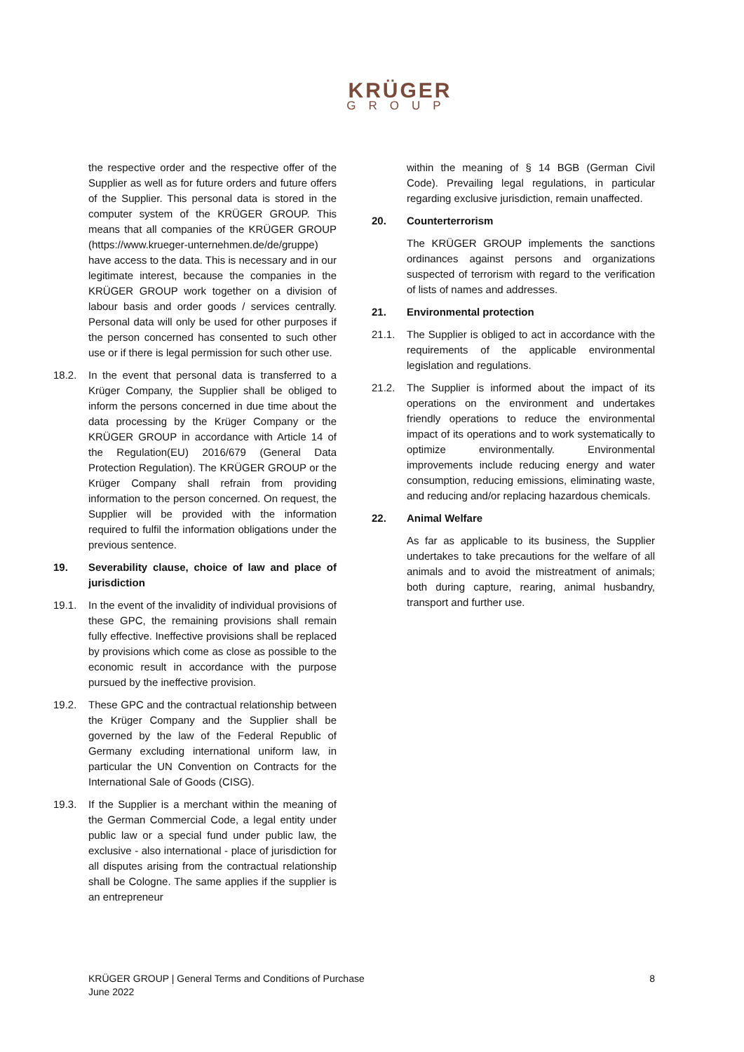KRÜGER
GROUP
the respective order and the respective offer of the Supplier as well as for future orders and future offers of the Supplier. This personal data is stored in the computer system of the KRÜGER GROUP. This means that all companies of the KRÜGER GROUP (https://www.krueger-unternehmen.de/de/gruppe) have access to the data. This is necessary and in our legitimate interest, because the companies in the KRÜGER GROUP work together on a division of labour basis and order goods / services centrally. Personal data will only be used for other purposes if the person concerned has consented to such other use or if there is legal permission for such other use.
18.2. In the event that personal data is transferred to a Krüger Company, the Supplier shall be obliged to inform the persons concerned in due time about the data processing by the Krüger Company or the KRÜGER GROUP in accordance with Article 14 of the Regulation(EU) 2016/679 (General Data Protection Regulation). The KRÜGER GROUP or the Krüger Company shall refrain from providing information to the person concerned. On request, the Supplier will be provided with the information required to fulfil the information obligations under the previous sentence.
19. Severability clause, choice of law and place of jurisdiction
19.1. In the event of the invalidity of individual provisions of these GPC, the remaining provisions shall remain fully effective. Ineffective provisions shall be replaced by provisions which come as close as possible to the economic result in accordance with the purpose pursued by the ineffective provision.
19.2. These GPC and the contractual relationship between the Krüger Company and the Supplier shall be governed by the law of the Federal Republic of Germany excluding international uniform law, in particular the UN Convention on Contracts for the International Sale of Goods (CISG).
19.3. If the Supplier is a merchant within the meaning of the German Commercial Code, a legal entity under public law or a special fund under public law, the exclusive - also international - place of jurisdiction for all disputes arising from the contractual relationship shall be Cologne. The same applies if the supplier is an entrepreneur
within the meaning of § 14 BGB (German Civil Code). Prevailing legal regulations, in particular regarding exclusive jurisdiction, remain unaffected.
20. Counterterrorism
The KRÜGER GROUP implements the sanctions ordinances against persons and organizations suspected of terrorism with regard to the verification of lists of names and addresses.
21. Environmental protection
21.1. The Supplier is obliged to act in accordance with the requirements of the applicable environmental legislation and regulations.
21.2. The Supplier is informed about the impact of its operations on the environment and undertakes friendly operations to reduce the environmental impact of its operations and to work systematically to optimize environmentally. Environmental improvements include reducing energy and water consumption, reducing emissions, eliminating waste, and reducing and/or replacing hazardous chemicals.
22. Animal Welfare
As far as applicable to its business, the Supplier undertakes to take precautions for the welfare of all animals and to avoid the mistreatment of animals; both during capture, rearing, animal husbandry, transport and further use.
KRÜGER GROUP | General Terms and Conditions of Purchase
June 2022
8